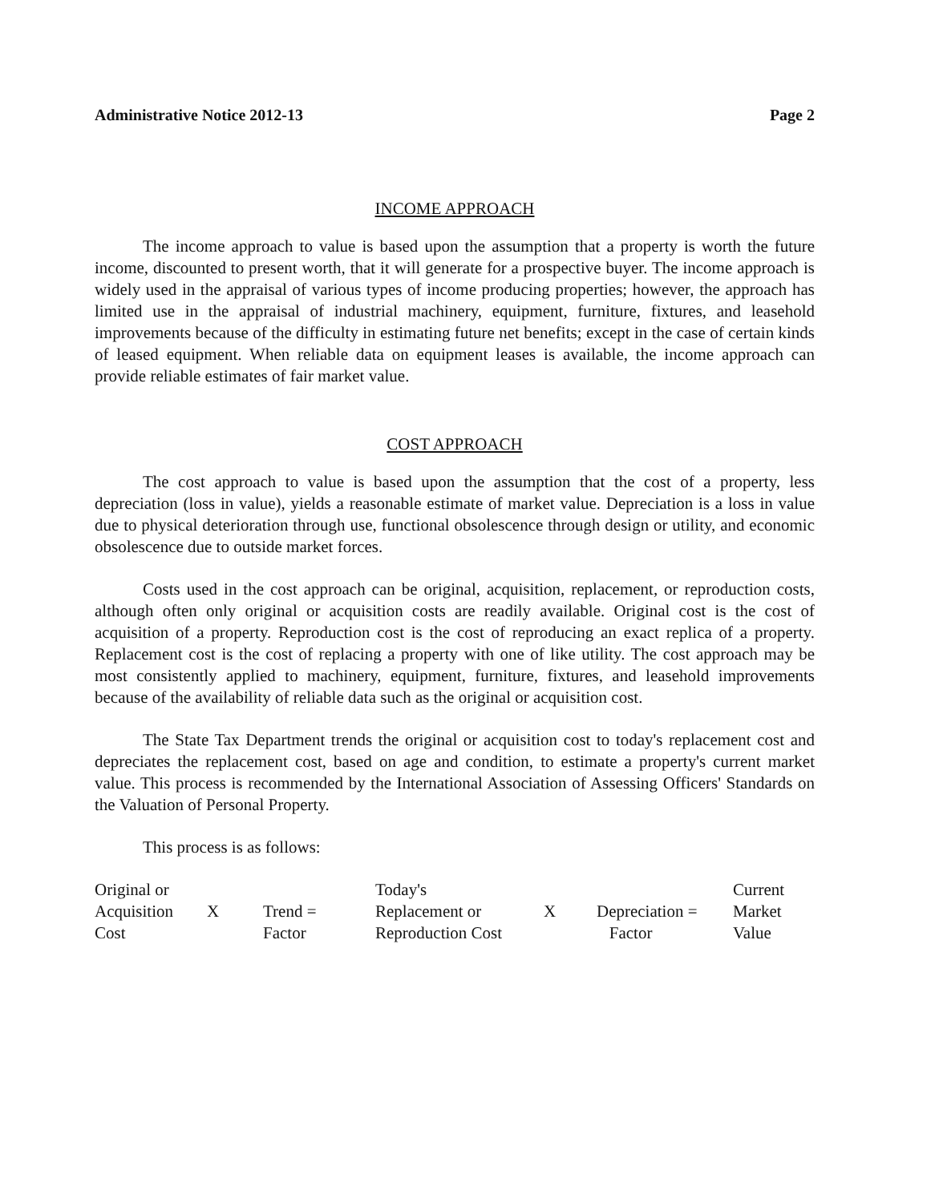Administrative Notice 2012-13 Page 2
INCOME APPROACH
The income approach to value is based upon the assumption that a property is worth the future income, discounted to present worth, that it will generate for a prospective buyer. The income approach is widely used in the appraisal of various types of income producing properties; however, the approach has limited use in the appraisal of industrial machinery, equipment, furniture, fixtures, and leasehold improvements because of the difficulty in estimating future net benefits; except in the case of certain kinds of leased equipment. When reliable data on equipment leases is available, the income approach can provide reliable estimates of fair market value.
COST APPROACH
The cost approach to value is based upon the assumption that the cost of a property, less depreciation (loss in value), yields a reasonable estimate of market value. Depreciation is a loss in value due to physical deterioration through use, functional obsolescence through design or utility, and economic obsolescence due to outside market forces.
Costs used in the cost approach can be original, acquisition, replacement, or reproduction costs, although often only original or acquisition costs are readily available. Original cost is the cost of acquisition of a property. Reproduction cost is the cost of reproducing an exact replica of a property. Replacement cost is the cost of replacing a property with one of like utility. The cost approach may be most consistently applied to machinery, equipment, furniture, fixtures, and leasehold improvements because of the availability of reliable data such as the original or acquisition cost.
The State Tax Department trends the original or acquisition cost to today's replacement cost and depreciates the replacement cost, based on age and condition, to estimate a property's current market value. This process is recommended by the International Association of Assessing Officers' Standards on the Valuation of Personal Property.
This process is as follows:
| Original or Acquisition Cost | X | Trend = Factor | Today's Replacement or Reproduction Cost | X | Depreciation = Factor | Current Market Value |